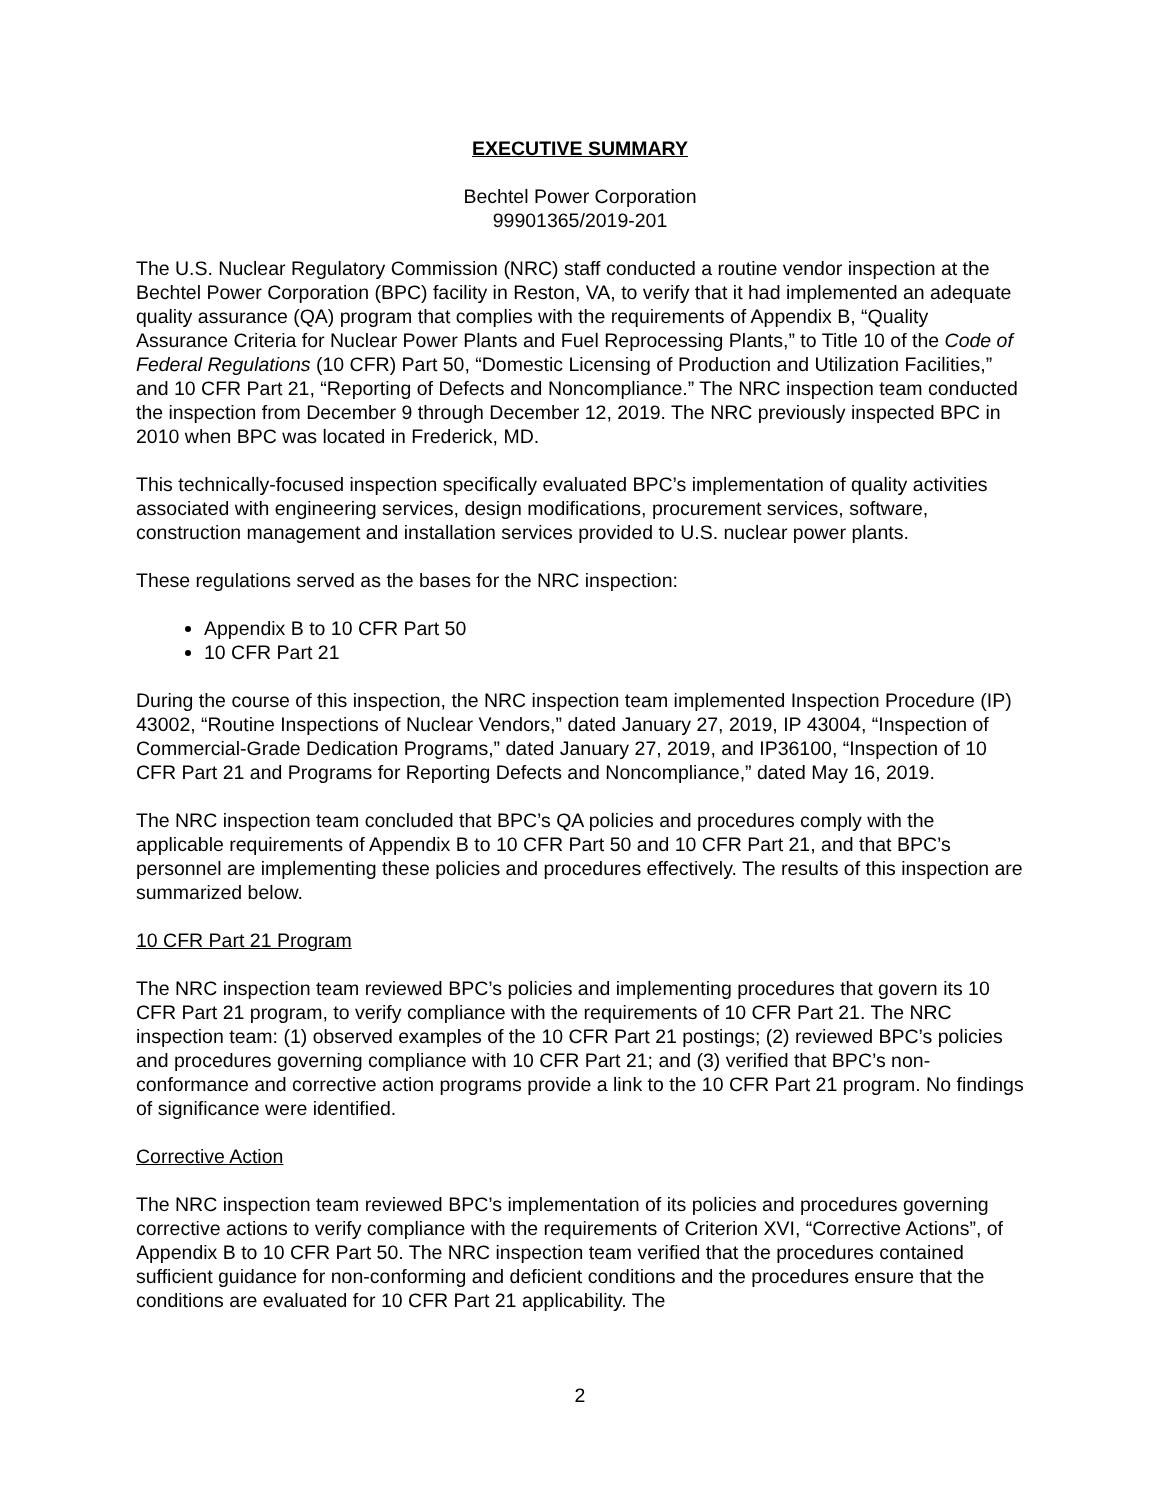EXECUTIVE SUMMARY
Bechtel Power Corporation
99901365/2019-201
The U.S. Nuclear Regulatory Commission (NRC) staff conducted a routine vendor inspection at the Bechtel Power Corporation (BPC) facility in Reston, VA, to verify that it had implemented an adequate quality assurance (QA) program that complies with the requirements of Appendix B, “Quality Assurance Criteria for Nuclear Power Plants and Fuel Reprocessing Plants,” to Title 10 of the Code of Federal Regulations (10 CFR) Part 50, “Domestic Licensing of Production and Utilization Facilities,” and 10 CFR Part 21, “Reporting of Defects and Noncompliance.” The NRC inspection team conducted the inspection from December 9 through December 12, 2019. The NRC previously inspected BPC in 2010 when BPC was located in Frederick, MD.
This technically-focused inspection specifically evaluated BPC’s implementation of quality activities associated with engineering services, design modifications, procurement services, software, construction management and installation services provided to U.S. nuclear power plants.
These regulations served as the bases for the NRC inspection:
Appendix B to 10 CFR Part 50
10 CFR Part 21
During the course of this inspection, the NRC inspection team implemented Inspection Procedure (IP) 43002, “Routine Inspections of Nuclear Vendors,” dated January 27, 2019, IP 43004, “Inspection of Commercial-Grade Dedication Programs,” dated January 27, 2019, and IP36100, “Inspection of 10 CFR Part 21 and Programs for Reporting Defects and Noncompliance,” dated May 16, 2019.
The NRC inspection team concluded that BPC’s QA policies and procedures comply with the applicable requirements of Appendix B to 10 CFR Part 50 and 10 CFR Part 21, and that BPC’s personnel are implementing these policies and procedures effectively. The results of this inspection are summarized below.
10 CFR Part 21 Program
The NRC inspection team reviewed BPC’s policies and implementing procedures that govern its 10 CFR Part 21 program, to verify compliance with the requirements of 10 CFR Part 21. The NRC inspection team: (1) observed examples of the 10 CFR Part 21 postings; (2) reviewed BPC’s policies and procedures governing compliance with 10 CFR Part 21; and (3) verified that BPC’s non-conformance and corrective action programs provide a link to the 10 CFR Part 21 program. No findings of significance were identified.
Corrective Action
The NRC inspection team reviewed BPC’s implementation of its policies and procedures governing corrective actions to verify compliance with the requirements of Criterion XVI, “Corrective Actions”, of Appendix B to 10 CFR Part 50. The NRC inspection team verified that the procedures contained sufficient guidance for non-conforming and deficient conditions and the procedures ensure that the conditions are evaluated for 10 CFR Part 21 applicability. The
2